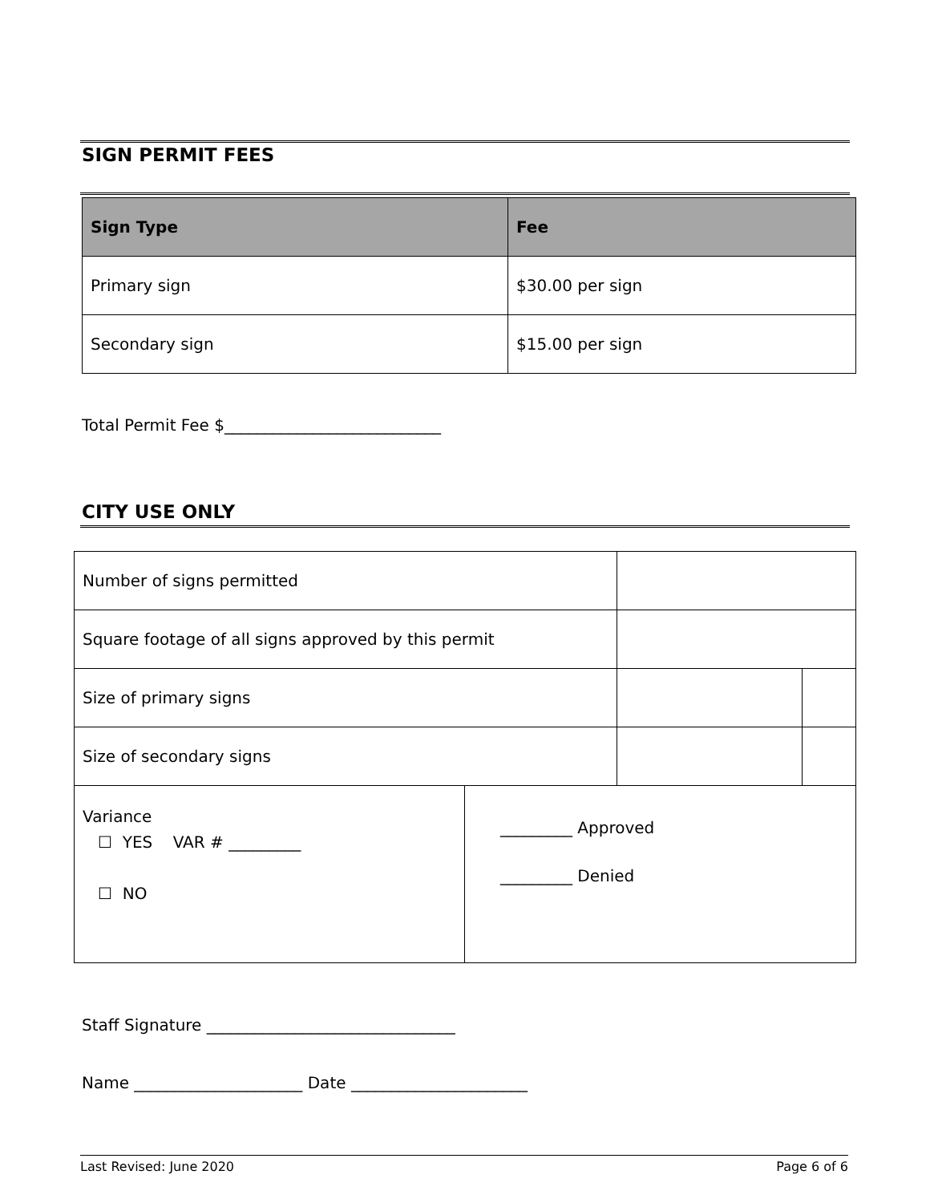SIGN PERMIT FEES
| Sign Type | Fee |
| --- | --- |
| Primary sign | $30.00 per sign |
| Secondary sign | $15.00 per sign |
Total Permit Fee $___________________________
CITY USE ONLY
| Number of signs permitted | | | |
| Square footage of all signs approved by this permit | | | |
| Size of primary signs | | | |
| Size of secondary signs | | | |
| Variance ☐ YES VAR # _________ ☐ NO | _________ Approved _________ Denied | | |
Staff Signature _______________________________
Name _____________________ Date ______________________
Last Revised: June 2020 Page 6 of 6